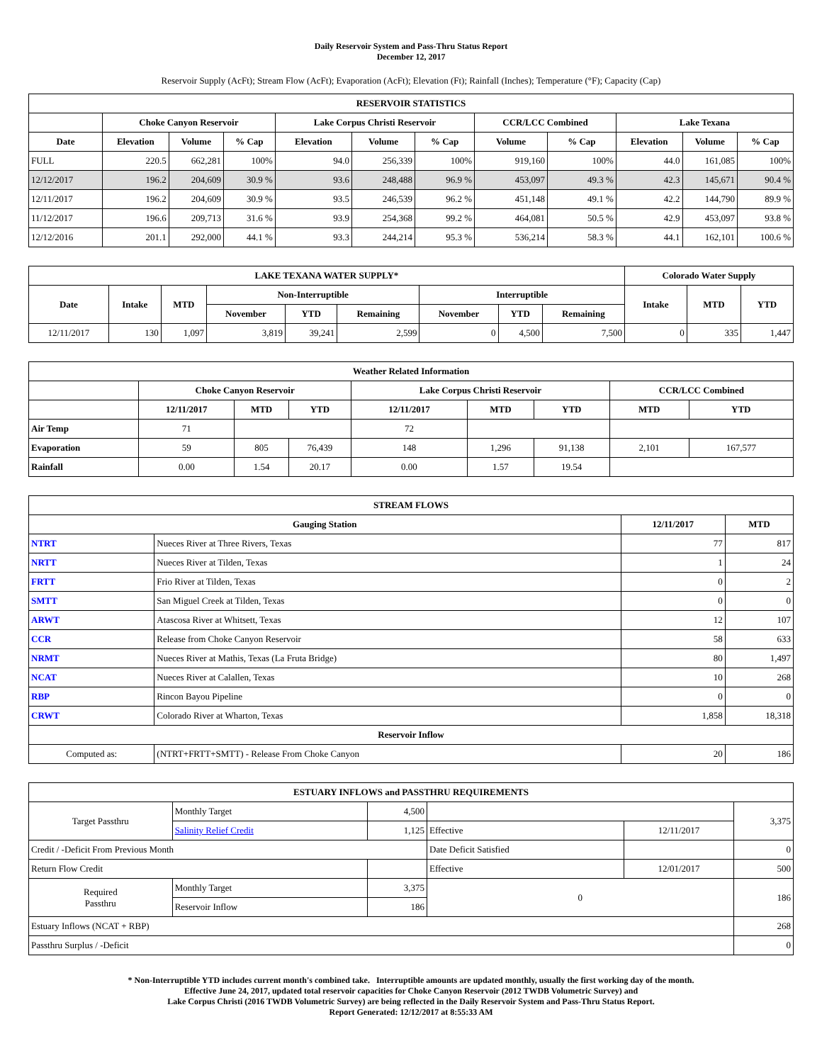Daily Reservoir System and Pass-Thru Status Report
December 12, 2017
Reservoir Supply (AcFt); Stream Flow (AcFt); Evaporation (AcFt); Elevation (Ft); Rainfall (Inches); Temperature (°F); Capacity (Cap)
| RESERVOIR STATISTICS | | | | | | | | | | | |
| --- | --- | --- | --- | --- | --- | --- | --- | --- | --- | --- | --- |
| | Choke Canyon Reservoir | | | Lake Corpus Christi Reservoir | | | CCR/LCC Combined | | Lake Texana | | |
| Date | Elevation | Volume | % Cap | Elevation | Volume | % Cap | Volume | % Cap | Elevation | Volume | % Cap |
| FULL | 220.5 | 662,281 | 100% | 94.0 | 256,339 | 100% | 919,160 | 100% | 44.0 | 161,085 | 100% |
| 12/12/2017 | 196.2 | 204,609 | 30.9 % | 93.6 | 248,488 | 96.9 % | 453,097 | 49.3 % | 42.3 | 145,671 | 90.4 % |
| 12/11/2017 | 196.2 | 204,609 | 30.9 % | 93.5 | 246,539 | 96.2 % | 451,148 | 49.1 % | 42.2 | 144,790 | 89.9 % |
| 11/12/2017 | 196.6 | 209,713 | 31.6 % | 93.9 | 254,368 | 99.2 % | 464,081 | 50.5 % | 42.9 | 453,097 | 93.8 % |
| 12/12/2016 | 201.1 | 292,000 | 44.1 % | 93.3 | 244,214 | 95.3 % | 536,214 | 58.3 % | 44.1 | 162,101 | 100.6 % |
| LAKE TEXANA WATER SUPPLY* | | | | | | | | | Colorado Water Supply | | |
| --- | --- | --- | --- | --- | --- | --- | --- | --- | --- | --- | --- |
| Date | Intake | MTD | Non-Interruptible | | | Interruptible | | | Intake | MTD | YTD |
| | | | November | YTD | Remaining | November | YTD | Remaining | | | |
| 12/11/2017 | 130 | 1,097 | 3,819 | 39,241 | 2,599 | 0 | 4,500 | 7,500 | 0 | 335 | 1,447 |
| Weather Related Information | | | | | | | | |
| --- | --- | --- | --- | --- | --- | --- | --- | --- |
| | Choke Canyon Reservoir | | | Lake Corpus Christi Reservoir | | | CCR/LCC Combined | |
| | 12/11/2017 | MTD | YTD | 12/11/2017 | MTD | YTD | MTD | YTD |
| Air Temp | 71 | | | 72 | | | | |
| Evaporation | 59 | 805 | 76,439 | 148 | 1,296 | 91,138 | 2,101 | 167,577 |
| Rainfall | 0.00 | 1.54 | 20.17 | 0.00 | 1.57 | 19.54 | | |
| STREAM FLOWS | | | |
| --- | --- | --- | --- |
| Gauging Station | | 12/11/2017 | MTD |
| NTRT | Nueces River at Three Rivers, Texas | 77 | 817 |
| NRTT | Nueces River at Tilden, Texas | 1 | 24 |
| FRTT | Frio River at Tilden, Texas | 0 | 2 |
| SMTT | San Miguel Creek at Tilden, Texas | 0 | 0 |
| ARWT | Atascosa River at Whitsett, Texas | 12 | 107 |
| CCR | Release from Choke Canyon Reservoir | 58 | 633 |
| NRMT | Nueces River at Mathis, Texas (La Fruta Bridge) | 80 | 1,497 |
| NCAT | Nueces River at Calallen, Texas | 10 | 268 |
| RBP | Rincon Bayou Pipeline | 0 | 0 |
| CRWT | Colorado River at Wharton, Texas | 1,858 | 18,318 |
| Reservoir Inflow | | | |
| Computed as: | (NTRT+FRTT+SMTT) - Release From Choke Canyon | 20 | 186 |
| ESTUARY INFLOWS and PASSTHRU REQUIREMENTS | | | | | |
| --- | --- | --- | --- | --- | --- |
| Target Passthru | Monthly Target | 4,500 | | | 3,375 |
| | Salinity Relief Credit | 1,125 | Effective | 12/11/2017 | |
| Credit / -Deficit From Previous Month | | | Date Deficit Satisfied | | 0 |
| Return Flow Credit | | | Effective | 12/01/2017 | 500 |
| Required Passthru | Monthly Target | 3,375 | 0 | | 186 |
| | Reservoir Inflow | 186 | | | |
| Estuary Inflows (NCAT + RBP) | | | | | 268 |
| Passthru Surplus / -Deficit | | | | | 0 |
* Non-Interruptible YTD includes current month's combined take. Interruptible amounts are updated monthly, usually the first working day of the month.
Effective June 24, 2017, updated total reservoir capacities for Choke Canyon Reservoir (2012 TWDB Volumetric Survey) and
Lake Corpus Christi (2016 TWDB Volumetric Survey) are being reflected in the Daily Reservoir System and Pass-Thru Status Report.
Report Generated: 12/12/2017 at 8:55:33 AM